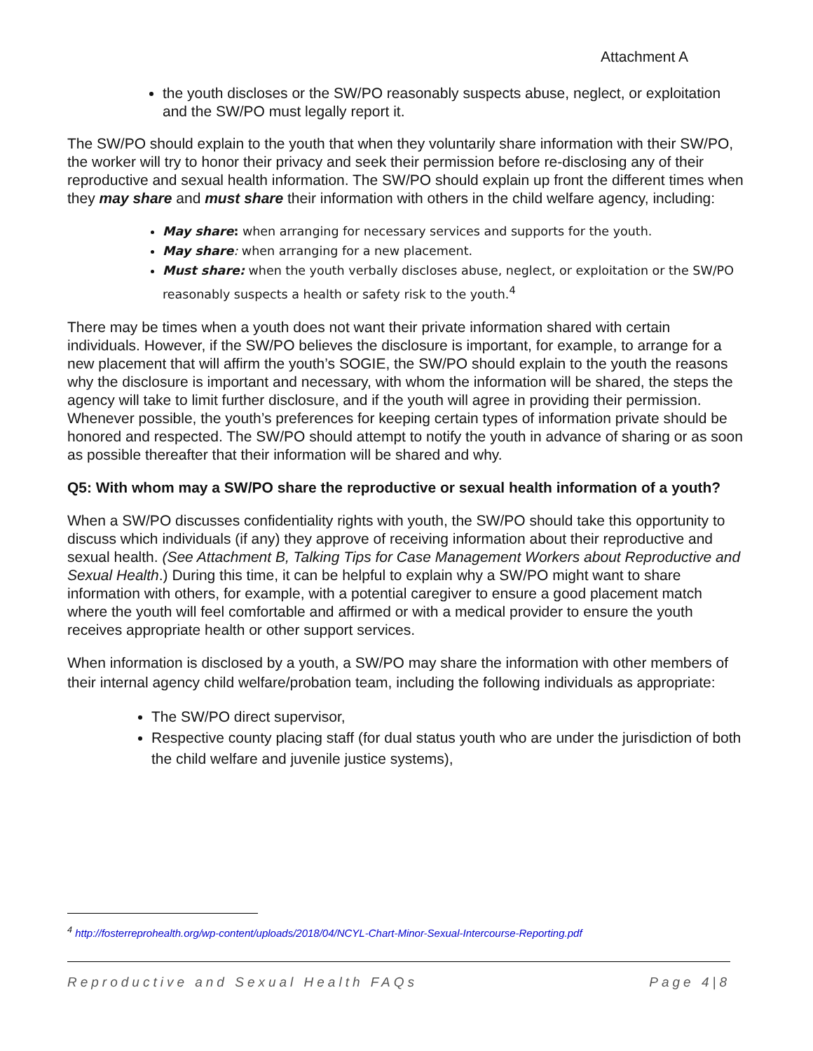Attachment A
the youth discloses or the SW/PO reasonably suspects abuse, neglect, or exploitation and the SW/PO must legally report it.
The SW/PO should explain to the youth that when they voluntarily share information with their SW/PO, the worker will try to honor their privacy and seek their permission before re-disclosing any of their reproductive and sexual health information. The SW/PO should explain up front the different times when they may share and must share their information with others in the child welfare agency, including:
May share: when arranging for necessary services and supports for the youth.
May share: when arranging for a new placement.
Must share: when the youth verbally discloses abuse, neglect, or exploitation or the SW/PO reasonably suspects a health or safety risk to the youth.<sup>4</sup>
There may be times when a youth does not want their private information shared with certain individuals. However, if the SW/PO believes the disclosure is important, for example, to arrange for a new placement that will affirm the youth’s SOGIE, the SW/PO should explain to the youth the reasons why the disclosure is important and necessary, with whom the information will be shared, the steps the agency will take to limit further disclosure, and if the youth will agree in providing their permission. Whenever possible, the youth’s preferences for keeping certain types of information private should be honored and respected. The SW/PO should attempt to notify the youth in advance of sharing or as soon as possible thereafter that their information will be shared and why.
Q5: With whom may a SW/PO share the reproductive or sexual health information of a youth?
When a SW/PO discusses confidentiality rights with youth, the SW/PO should take this opportunity to discuss which individuals (if any) they approve of receiving information about their reproductive and sexual health. (See Attachment B, Talking Tips for Case Management Workers about Reproductive and Sexual Health.) During this time, it can be helpful to explain why a SW/PO might want to share information with others, for example, with a potential caregiver to ensure a good placement match where the youth will feel comfortable and affirmed or with a medical provider to ensure the youth receives appropriate health or other support services.
When information is disclosed by a youth, a SW/PO may share the information with other members of their internal agency child welfare/probation team, including the following individuals as appropriate:
The SW/PO direct supervisor,
Respective county placing staff (for dual status youth who are under the jurisdiction of both the child welfare and juvenile justice systems),
<sup>4</sup> http://fosterreprohealth.org/wp-content/uploads/2018/04/NCYL-Chart-Minor-Sexual-Intercourse-Reporting.pdf
Reproductive and Sexual Health FAQs Page 4|8